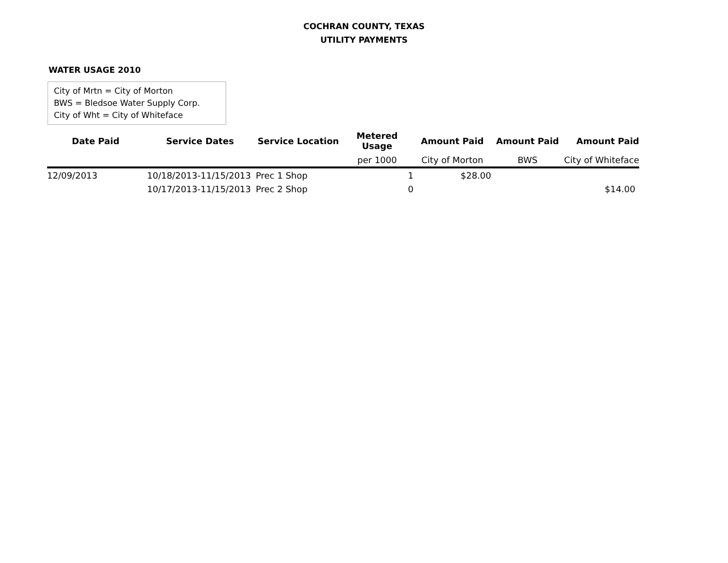COCHRAN COUNTY, TEXAS
UTILITY PAYMENTS
WATER USAGE 2010
City of Mrtn = City of Morton
BWS = Bledsoe Water Supply Corp.
City of Wht = City of Whiteface
| Date Paid | Service Dates | Service Location | Metered Usage | Amount Paid | Amount Paid | Amount Paid |
| --- | --- | --- | --- | --- | --- | --- |
| | | | per 1000 | City of Morton | BWS | City of Whiteface |
| 12/09/2013 | 10/18/2013-11/15/2013 | Prec 1 Shop | 1 | $28.00 | | |
| | 10/17/2013-11/15/2013 | Prec 2 Shop | 0 | | | $14.00 |